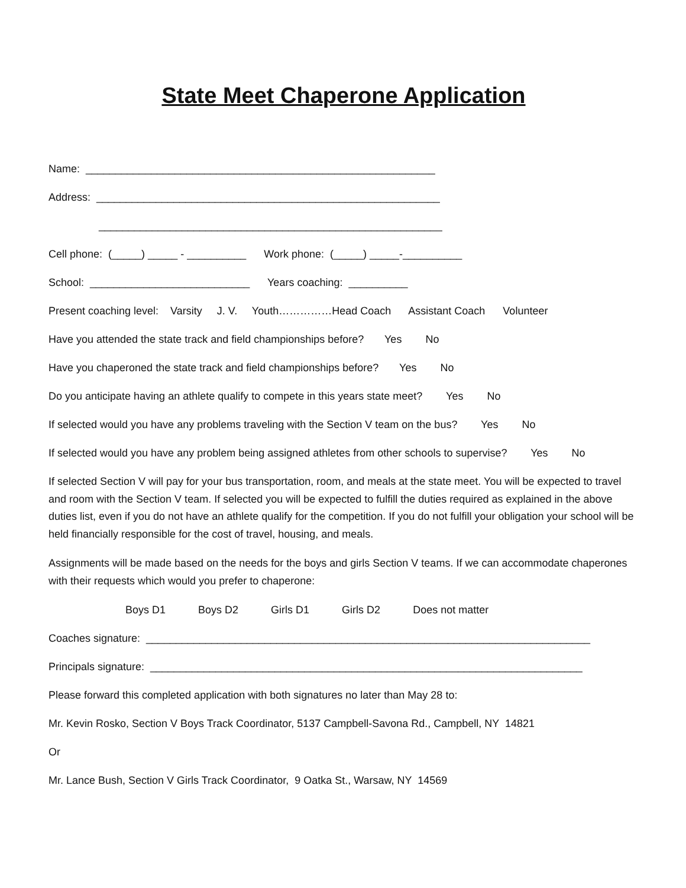State Meet Chaperone Application
Name: ___________________________________________________________
Address: __________________________________________________________
__________________________________________________________
Cell phone: (_____) _____ - __________ Work phone: (_____) _____-__________
School: ___________________________ Years coaching: __________
Present coaching level: Varsity J. V. Youth……………Head Coach Assistant Coach Volunteer
Have you attended the state track and field championships before? Yes No
Have you chaperoned the state track and field championships before? Yes No
Do you anticipate having an athlete qualify to compete in this years state meet? Yes No
If selected would you have any problems traveling with the Section V team on the bus? Yes No
If selected would you have any problem being assigned athletes from other schools to supervise? Yes No
If selected Section V will pay for your bus transportation, room, and meals at the state meet. You will be expected to travel and room with the Section V team. If selected you will be expected to fulfill the duties required as explained in the above duties list, even if you do not have an athlete qualify for the competition. If you do not fulfill your obligation your school will be held financially responsible for the cost of travel, housing, and meals.
Assignments will be made based on the needs for the boys and girls Section V teams. If we can accommodate chaperones with their requests which would you prefer to chaperone:
Boys D1 Boys D2 Girls D1 Girls D2 Does not matter
Coaches signature: ___________________________________________________________________________
Principals signature: _________________________________________________________________________
Please forward this completed application with both signatures no later than May 28 to:
Mr. Kevin Rosko, Section V Boys Track Coordinator, 5137 Campbell-Savona Rd., Campbell, NY 14821
Or
Mr. Lance Bush, Section V Girls Track Coordinator, 9 Oatka St., Warsaw, NY 14569